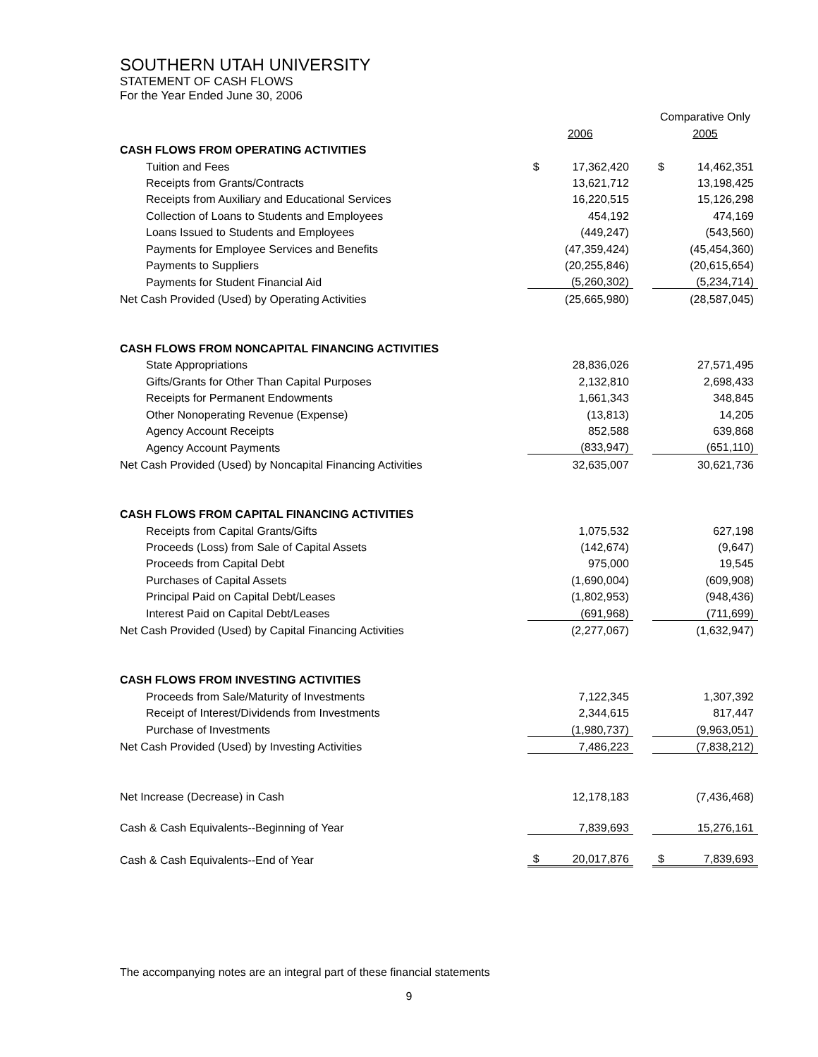SOUTHERN UTAH UNIVERSITY
STATEMENT OF CASH FLOWS
For the Year Ended June 30, 2006
| | | | | Comparative Only | |
| | 2006 | | | 2005 | |
| CASH FLOWS FROM OPERATING ACTIVITIES | | | | | |
| Tuition and Fees | $ | 17,362,420 | | $ | 14,462,351 |
| Receipts from Grants/Contracts | | 13,621,712 | | | 13,198,425 |
| Receipts from Auxiliary and Educational Services | | 16,220,515 | | | 15,126,298 |
| Collection of Loans to Students and Employees | | 454,192 | | | 474,169 |
| Loans Issued to Students and Employees | | (449,247) | | | (543,560) |
| Payments for Employee Services and Benefits | | (47,359,424) | | | (45,454,360) |
| Payments to Suppliers | | (20,255,846) | | | (20,615,654) |
| Payments for Student Financial Aid | | (5,260,302) | | | (5,234,714) |
| Net Cash Provided (Used) by Operating Activities | | (25,665,980) | | | (28,587,045) |
| CASH FLOWS FROM NONCAPITAL FINANCING ACTIVITIES | | | | | |
| State Appropriations | | 28,836,026 | | | 27,571,495 |
| Gifts/Grants for Other Than Capital Purposes | | 2,132,810 | | | 2,698,433 |
| Receipts for Permanent Endowments | | 1,661,343 | | | 348,845 |
| Other Nonoperating Revenue (Expense) | | (13,813) | | | 14,205 |
| Agency Account Receipts | | 852,588 | | | 639,868 |
| Agency Account Payments | | (833,947) | | | (651,110) |
| Net Cash Provided (Used) by Noncapital Financing Activities | | 32,635,007 | | | 30,621,736 |
| CASH FLOWS FROM CAPITAL FINANCING ACTIVITIES | | | | | |
| Receipts from Capital Grants/Gifts | | 1,075,532 | | | 627,198 |
| Proceeds (Loss) from Sale of Capital Assets | | (142,674) | | | (9,647) |
| Proceeds from Capital Debt | | 975,000 | | | 19,545 |
| Purchases of Capital Assets | | (1,690,004) | | | (609,908) |
| Principal Paid on Capital Debt/Leases | | (1,802,953) | | | (948,436) |
| Interest Paid on Capital Debt/Leases | | (691,968) | | | (711,699) |
| Net Cash Provided (Used) by Capital Financing Activities | | (2,277,067) | | | (1,632,947) |
| CASH FLOWS FROM INVESTING ACTIVITIES | | | | | |
| Proceeds from Sale/Maturity of Investments | | 7,122,345 | | | 1,307,392 |
| Receipt of Interest/Dividends from Investments | | 2,344,615 | | | 817,447 |
| Purchase of Investments | | (1,980,737) | | | (9,963,051) |
| Net Cash Provided (Used) by Investing Activities | | 7,486,223 | | | (7,838,212) |
| Net Increase (Decrease) in Cash | | 12,178,183 | | | (7,436,468) |
| Cash & Cash Equivalents--Beginning of Year | | 7,839,693 | | | 15,276,161 |
| Cash & Cash Equivalents--End of Year | $ | 20,017,876 | | $ | 7,839,693 |
The accompanying notes are an integral part of these financial statements
9